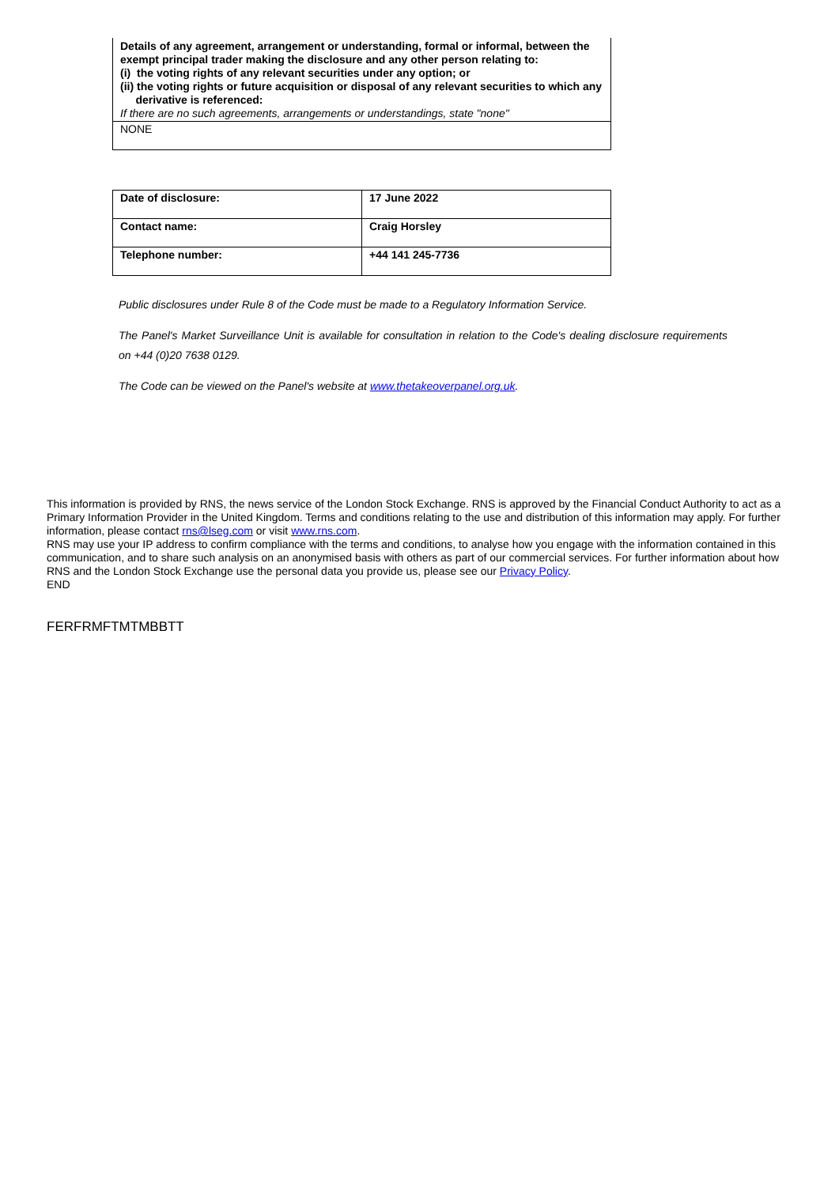| Details of any agreement, arrangement or understanding, formal or informal, between the exempt principal trader making the disclosure and any other person relating to: (i) the voting rights of any relevant securities under any option; or (ii) the voting rights or future acquisition or disposal of any relevant securities to which any derivative is referenced: If there are no such agreements, arrangements or understandings, state "none" |
| NONE |
| Date of disclosure: | 17 June 2022 |
| Contact name: | Craig Horsley |
| Telephone number: | +44 141 245-7736 |
Public disclosures under Rule 8 of the Code must be made to a Regulatory Information Service.
The Panel's Market Surveillance Unit is available for consultation in relation to the Code's dealing disclosure requirements on +44 (0)20 7638 0129.
The Code can be viewed on the Panel's website at www.thetakeoverpanel.org.uk.
This information is provided by RNS, the news service of the London Stock Exchange. RNS is approved by the Financial Conduct Authority to act as a Primary Information Provider in the United Kingdom. Terms and conditions relating to the use and distribution of this information may apply. For further information, please contact rns@lseg.com or visit www.rns.com.
RNS may use your IP address to confirm compliance with the terms and conditions, to analyse how you engage with the information contained in this communication, and to share such analysis on an anonymised basis with others as part of our commercial services. For further information about how RNS and the London Stock Exchange use the personal data you provide us, please see our Privacy Policy.
END
FERFRMFTMTMBBTT